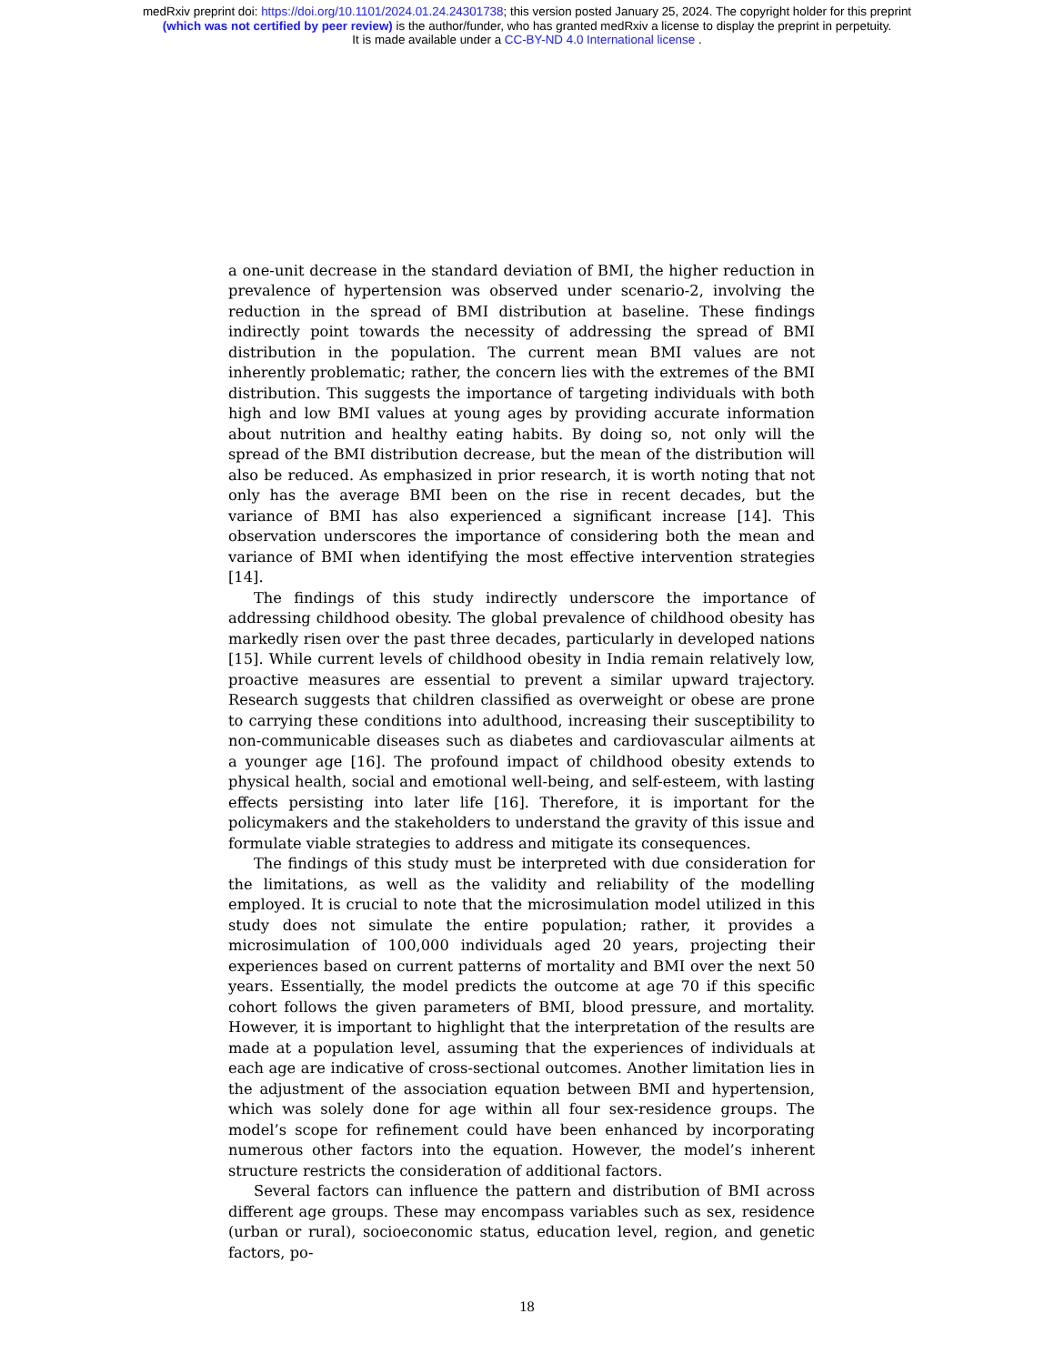medRxiv preprint doi: https://doi.org/10.1101/2024.01.24.24301738; this version posted January 25, 2024. The copyright holder for this preprint
(which was not certified by peer review) is the author/funder, who has granted medRxiv a license to display the preprint in perpetuity.
It is made available under a CC-BY-ND 4.0 International license .
a one-unit decrease in the standard deviation of BMI, the higher reduction in prevalence of hypertension was observed under scenario-2, involving the reduction in the spread of BMI distribution at baseline. These findings indirectly point towards the necessity of addressing the spread of BMI distribution in the population. The current mean BMI values are not inherently problematic; rather, the concern lies with the extremes of the BMI distribution. This suggests the importance of targeting individuals with both high and low BMI values at young ages by providing accurate information about nutrition and healthy eating habits. By doing so, not only will the spread of the BMI distribution decrease, but the mean of the distribution will also be reduced. As emphasized in prior research, it is worth noting that not only has the average BMI been on the rise in recent decades, but the variance of BMI has also experienced a significant increase [14]. This observation underscores the importance of considering both the mean and variance of BMI when identifying the most effective intervention strategies [14].
The findings of this study indirectly underscore the importance of addressing childhood obesity. The global prevalence of childhood obesity has markedly risen over the past three decades, particularly in developed nations [15]. While current levels of childhood obesity in India remain relatively low, proactive measures are essential to prevent a similar upward trajectory. Research suggests that children classified as overweight or obese are prone to carrying these conditions into adulthood, increasing their susceptibility to non-communicable diseases such as diabetes and cardiovascular ailments at a younger age [16]. The profound impact of childhood obesity extends to physical health, social and emotional well-being, and self-esteem, with lasting effects persisting into later life [16]. Therefore, it is important for the policymakers and the stakeholders to understand the gravity of this issue and formulate viable strategies to address and mitigate its consequences.
The findings of this study must be interpreted with due consideration for the limitations, as well as the validity and reliability of the modelling employed. It is crucial to note that the microsimulation model utilized in this study does not simulate the entire population; rather, it provides a microsimulation of 100,000 individuals aged 20 years, projecting their experiences based on current patterns of mortality and BMI over the next 50 years. Essentially, the model predicts the outcome at age 70 if this specific cohort follows the given parameters of BMI, blood pressure, and mortality. However, it is important to highlight that the interpretation of the results are made at a population level, assuming that the experiences of individuals at each age are indicative of cross-sectional outcomes. Another limitation lies in the adjustment of the association equation between BMI and hypertension, which was solely done for age within all four sex-residence groups. The model’s scope for refinement could have been enhanced by incorporating numerous other factors into the equation. However, the model’s inherent structure restricts the consideration of additional factors.
Several factors can influence the pattern and distribution of BMI across different age groups. These may encompass variables such as sex, residence (urban or rural), socioeconomic status, education level, region, and genetic factors, po-
18